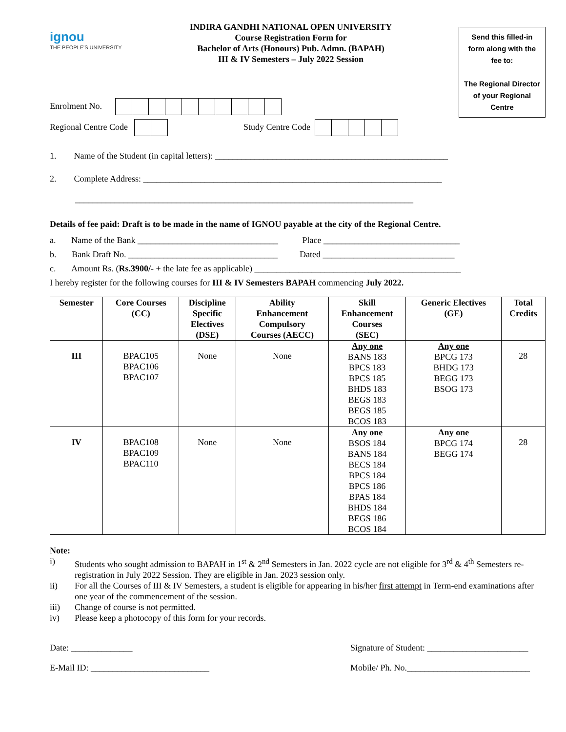ignou
THE PEOPLE'S UNIVERSITY
INDIRA GANDHI NATIONAL OPEN UNIVERSITY
Course Registration Form for
Bachelor of Arts (Honours) Pub. Admn. (BAPAH)
III & IV Semesters – July 2022 Session
Send this filled-in form along with the fee to:
The Regional Director of your Regional Centre
Enrolment No.
Regional Centre Code Study Centre Code
1. Name of the Student (in capital letters): _____________________________________________________
2. Complete Address: ____________________________________________________________________
_____________________________________________________________________________
Details of fee paid: Draft is to be made in the name of IGNOU payable at the city of the Regional Centre.
a. Name of the Bank ________________________________ Place _______________________________
b. Bank Draft No. __________________________________ Dated ______________________________
c. Amount Rs. (Rs.3900/- + the late fee as applicable) _______________________________________________
I hereby register for the following courses for III & IV Semesters BAPAH commencing July 2022.
| Semester | Core Courses (CC) | Discipline Specific Electives (DSE) | Ability Enhancement Compulsory Courses (AECC) | Skill Enhancement Courses (SEC) | Generic Electives (GE) | Total Credits |
| --- | --- | --- | --- | --- | --- | --- |
| III | BPAC105 BPAC106 BPAC107 | None | None | Any one BANS 183 BPCS 183 BPCS 185 BHDS 183 BEGS 183 BEGS 185 BCOS 183 | Any one BPCG 173 BHDG 173 BEGG 173 BSOG 173 | 28 |
| IV | BPAC108 BPAC109 BPAC110 | None | None | Any one BSOS 184 BANS 184 BECS 184 BPCS 184 BPCS 186 BPAS 184 BHDS 184 BEGS 186 BCOS 184 | Any one BPCG 174 BEGG 174 | 28 |
Note:
i) Students who sought admission to BAPAH in 1<sup>st</sup> & 2<sup>nd</sup> Semesters in Jan. 2022 cycle are not eligible for 3<sup>rd</sup> & 4<sup>th</sup> Semesters re-registration in July 2022 Session. They are eligible in Jan. 2023 session only.
ii) For all the Courses of III & IV Semesters, a student is eligible for appearing in his/her first attempt in Term-end examinations after one year of the commencement of the session.
iii) Change of course is not permitted.
iv) Please keep a photocopy of this form for your records.
Date: ______________ Signature of Student: _______________________
E-Mail ID: ___________________________ Mobile/ Ph. No.____________________________